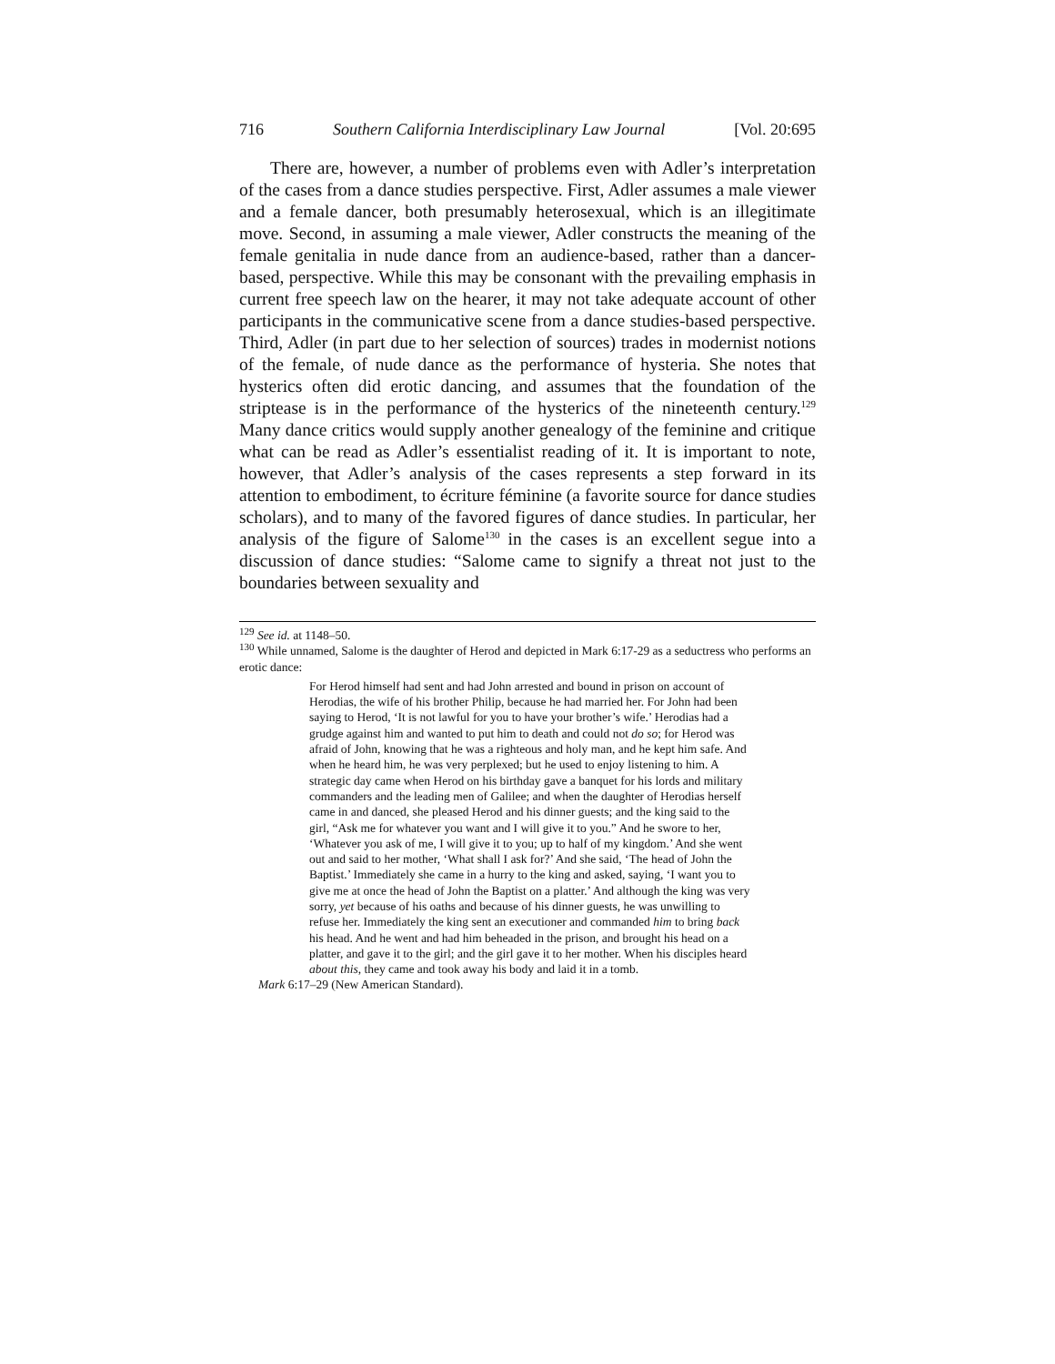716 Southern California Interdisciplinary Law Journal [Vol. 20:695
There are, however, a number of problems even with Adler’s interpretation of the cases from a dance studies perspective. First, Adler assumes a male viewer and a female dancer, both presumably heterosexual, which is an illegitimate move. Second, in assuming a male viewer, Adler constructs the meaning of the female genitalia in nude dance from an audience-based, rather than a dancer-based, perspective. While this may be consonant with the prevailing emphasis in current free speech law on the hearer, it may not take adequate account of other participants in the communicative scene from a dance studies-based perspective. Third, Adler (in part due to her selection of sources) trades in modernist notions of the female, of nude dance as the performance of hysteria. She notes that hysterics often did erotic dancing, and assumes that the foundation of the striptease is in the performance of the hysterics of the nineteenth century.<sup>129</sup> Many dance critics would supply another genealogy of the feminine and critique what can be read as Adler’s essentialist reading of it. It is important to note, however, that Adler’s analysis of the cases represents a step forward in its attention to embodiment, to écriture féminine (a favorite source for dance studies scholars), and to many of the favored figures of dance studies. In particular, her analysis of the figure of Salome<sup>130</sup> in the cases is an excellent segue into a discussion of dance studies: “Salome came to signify a threat not just to the boundaries between sexuality and
<sup>129</sup> See id. at 1148–50.
<sup>130</sup> While unnamed, Salome is the daughter of Herod and depicted in Mark 6:17-29 as a seductress who performs an erotic dance:
For Herod himself had sent and had John arrested and bound in prison on account of Herodias, the wife of his brother Philip, because he had married her. For John had been saying to Herod, ‘It is not lawful for you to have your brother’s wife.’ Herodias had a grudge against him and wanted to put him to death and could not do so; for Herod was afraid of John, knowing that he was a righteous and holy man, and he kept him safe. And when he heard him, he was very perplexed; but he used to enjoy listening to him. A strategic day came when Herod on his birthday gave a banquet for his lords and military commanders and the leading men of Galilee; and when the daughter of Herodias herself came in and danced, she pleased Herod and his dinner guests; and the king said to the girl, “Ask me for whatever you want and I will give it to you.” And he swore to her, ‘Whatever you ask of me, I will give it to you; up to half of my kingdom.’ And she went out and said to her mother, ‘What shall I ask for?’ And she said, ‘The head of John the Baptist.’ Immediately she came in a hurry to the king and asked, saying, ‘I want you to give me at once the head of John the Baptist on a platter.’ And although the king was very sorry, yet because of his oaths and because of his dinner guests, he was unwilling to refuse her. Immediately the king sent an executioner and commanded him to bring back his head. And he went and had him beheaded in the prison, and brought his head on a platter, and gave it to the girl; and the girl gave it to her mother. When his disciples heard about this, they came and took away his body and laid it in a tomb.
Mark 6:17–29 (New American Standard).